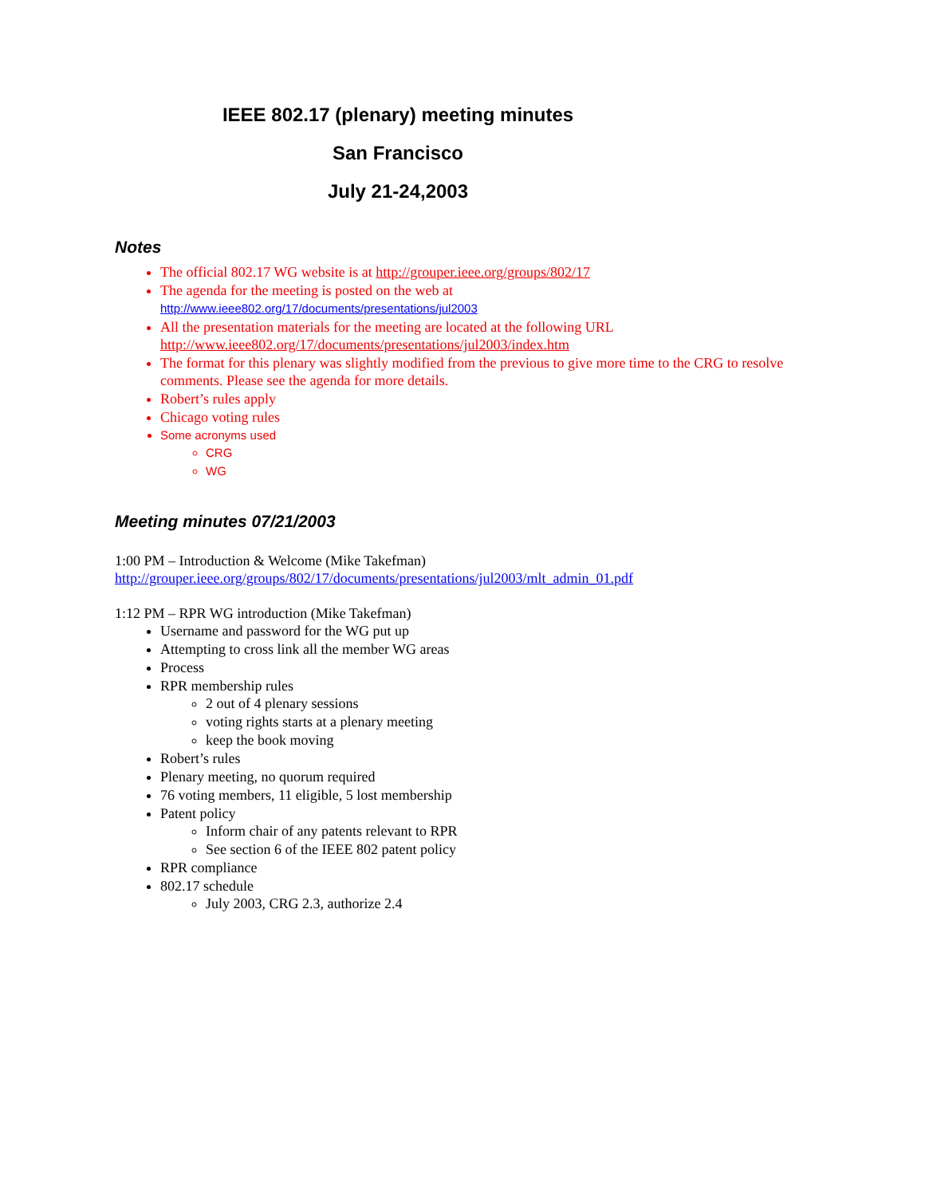IEEE 802.17 (plenary) meeting minutes
San Francisco
July 21-24,2003
Notes
The official 802.17 WG website is at http://grouper.ieee.org/groups/802/17
The agenda for the meeting is posted on the web at
http://www.ieee802.org/17/documents/presentations/jul2003
All the presentation materials for the meeting are located at the following URL http://www.ieee802.org/17/documents/presentations/jul2003/index.htm
The format for this plenary was slightly modified from the previous to give more time to the CRG to resolve comments. Please see the agenda for more details.
Robert’s rules apply
Chicago voting rules
Some acronyms used
CRG
WG
Meeting minutes 07/21/2003
1:00 PM – Introduction & Welcome (Mike Takefman)
http://grouper.ieee.org/groups/802/17/documents/presentations/jul2003/mlt_admin_01.pdf
1:12 PM – RPR WG introduction (Mike Takefman)
Username and password for the WG put up
Attempting to cross link all the member WG areas
Process
RPR membership rules
2 out of 4 plenary sessions
voting rights starts at a plenary meeting
keep the book moving
Robert’s rules
Plenary meeting, no quorum required
76 voting members, 11 eligible, 5 lost membership
Patent policy
Inform chair of any patents relevant to RPR
See section 6 of the IEEE 802 patent policy
RPR compliance
802.17 schedule
July 2003, CRG 2.3, authorize 2.4